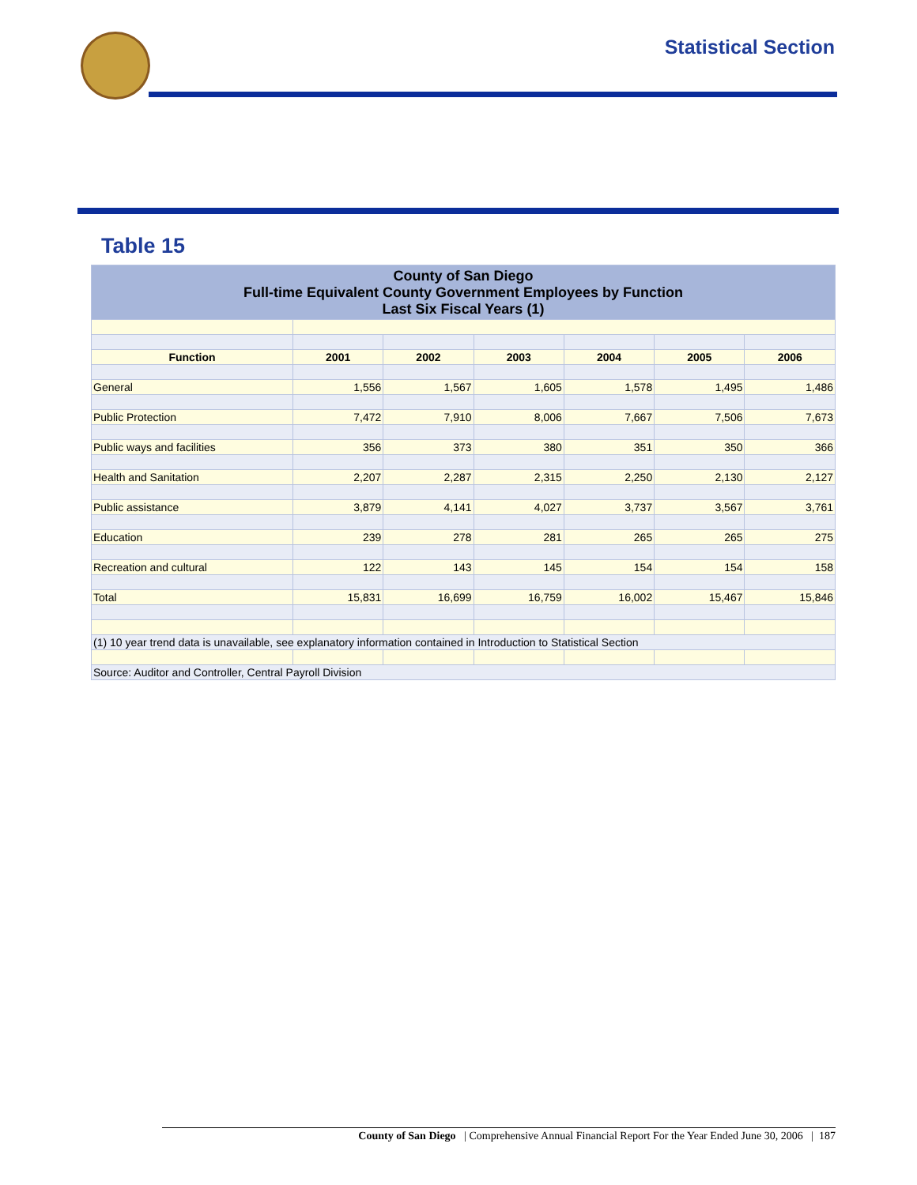Statistical Section
Table 15
| County of San Diego Full-time Equivalent County Government Employees by Function Last Six Fiscal Years (1) | | | | | | |
| Function | 2001 | 2002 | 2003 | 2004 | 2005 | 2006 |
| General | 1,556 | 1,567 | 1,605 | 1,578 | 1,495 | 1,486 |
| Public Protection | 7,472 | 7,910 | 8,006 | 7,667 | 7,506 | 7,673 |
| Public ways and facilities | 356 | 373 | 380 | 351 | 350 | 366 |
| Health and Sanitation | 2,207 | 2,287 | 2,315 | 2,250 | 2,130 | 2,127 |
| Public assistance | 3,879 | 4,141 | 4,027 | 3,737 | 3,567 | 3,761 |
| Education | 239 | 278 | 281 | 265 | 265 | 275 |
| Recreation and cultural | 122 | 143 | 145 | 154 | 154 | 158 |
| Total | 15,831 | 16,699 | 16,759 | 16,002 | 15,467 | 15,846 |
| (1) 10 year trend data is unavailable, see explanatory information contained in Introduction to Statistical Section | | | | | | |
| Source: Auditor and Controller, Central Payroll Division | | | | | | |
County of San Diego | Comprehensive Annual Financial Report For the Year Ended June 30, 2006 | 187